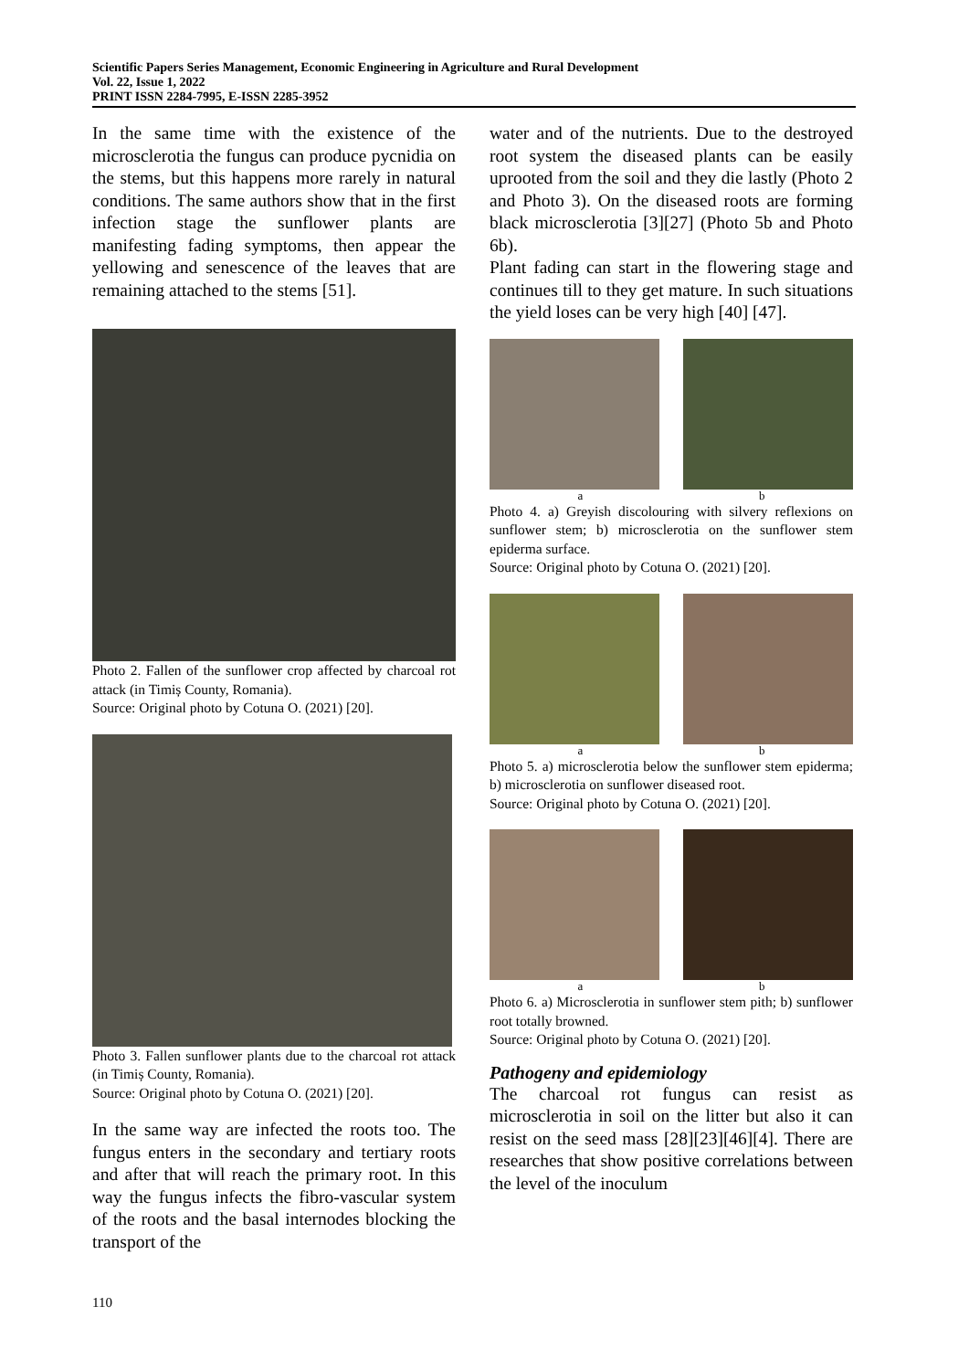Scientific Papers Series Management, Economic Engineering in Agriculture and Rural Development
Vol. 22, Issue 1, 2022
PRINT ISSN 2284-7995, E-ISSN 2285-3952
In the same time with the existence of the microsclerotia the fungus can produce pycnidia on the stems, but this happens more rarely in natural conditions. The same authors show that in the first infection stage the sunflower plants are manifesting fading symptoms, then appear the yellowing and senescence of the leaves that are remaining attached to the stems [51].
Photo 2. Fallen of the sunflower crop affected by charcoal rot attack (in Timiș County, Romania).
Source: Original photo by Cotuna O. (2021) [20].
Photo 3. Fallen sunflower plants due to the charcoal rot attack (in Timiș County, Romania).
Source: Original photo by Cotuna O. (2021) [20].
In the same way are infected the roots too. The fungus enters in the secondary and tertiary roots and after that will reach the primary root. In this way the fungus infects the fibro-vascular system of the roots and the basal internodes blocking the transport of the
water and of the nutrients. Due to the destroyed root system the diseased plants can be easily uprooted from the soil and they die lastly (Photo 2 and Photo 3). On the diseased roots are forming black microsclerotia [3][27] (Photo 5b and Photo 6b).
Plant fading can start in the flowering stage and continues till to they get mature. In such situations the yield loses can be very high [40] [47].
a b
Photo 4. a) Greyish discolouring with silvery reflexions on sunflower stem; b) microsclerotia on the sunflower stem epiderma surface.
Source: Original photo by Cotuna O. (2021) [20].
a b
Photo 5. a) microsclerotia below the sunflower stem epiderma; b) microsclerotia on sunflower diseased root.
Source: Original photo by Cotuna O. (2021) [20].
a b
Photo 6. a) Microsclerotia in sunflower stem pith; b) sunflower root totally browned.
Source: Original photo by Cotuna O. (2021) [20].
Pathogeny and epidemiology
The charcoal rot fungus can resist as microsclerotia in soil on the litter but also it can resist on the seed mass [28][23][46][4]. There are researches that show positive correlations between the level of the inoculum
110